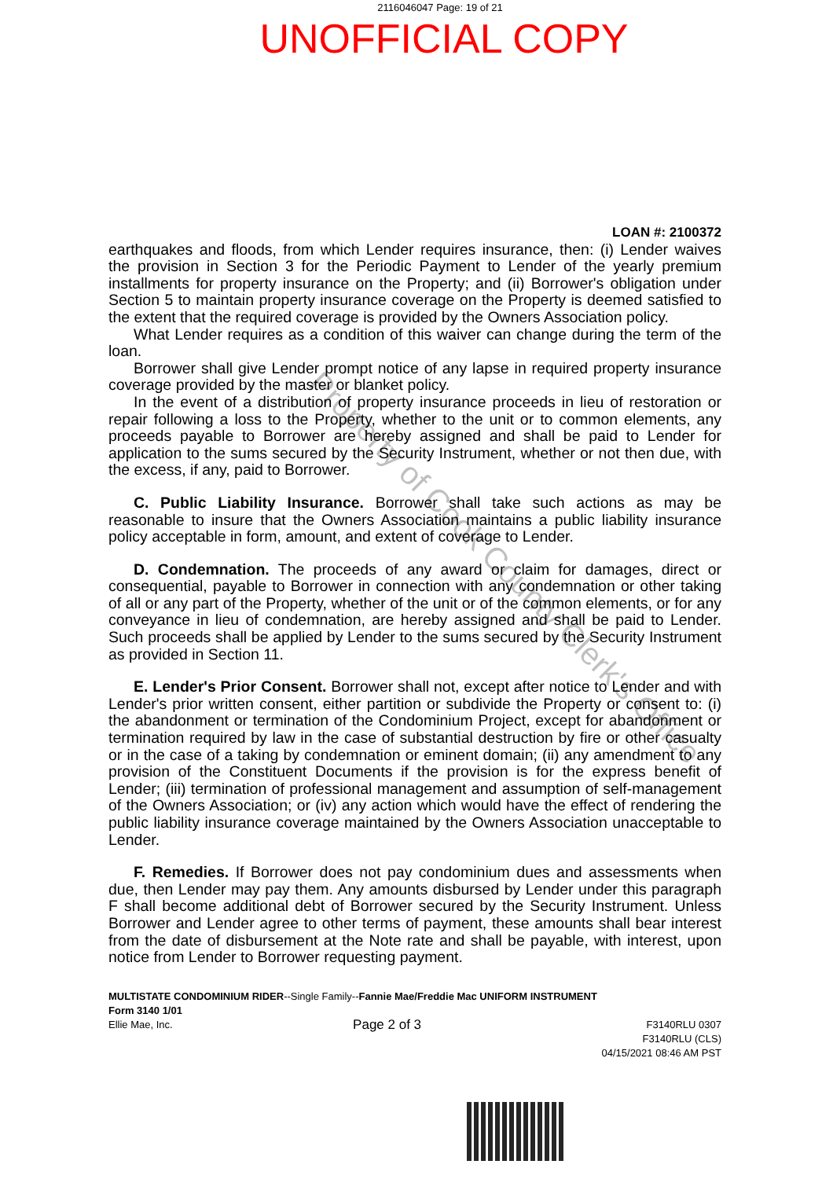2116046047 Page: 19 of 21
UNOFFICIAL COPY
LOAN #: 2100372
earthquakes and floods, from which Lender requires insurance, then: (i) Lender waives the provision in Section 3 for the Periodic Payment to Lender of the yearly premium installments for property insurance on the Property; and (ii) Borrower's obligation under Section 5 to maintain property insurance coverage on the Property is deemed satisfied to the extent that the required coverage is provided by the Owners Association policy.
What Lender requires as a condition of this waiver can change during the term of the loan.
Borrower shall give Lender prompt notice of any lapse in required property insurance coverage provided by the master or blanket policy.
In the event of a distribution of property insurance proceeds in lieu of restoration or repair following a loss to the Property, whether to the unit or to common elements, any proceeds payable to Borrower are hereby assigned and shall be paid to Lender for application to the sums secured by the Security Instrument, whether or not then due, with the excess, if any, paid to Borrower.
C. Public Liability Insurance. Borrower shall take such actions as may be reasonable to insure that the Owners Association maintains a public liability insurance policy acceptable in form, amount, and extent of coverage to Lender.
D. Condemnation. The proceeds of any award or claim for damages, direct or consequential, payable to Borrower in connection with any condemnation or other taking of all or any part of the Property, whether of the unit or of the common elements, or for any conveyance in lieu of condemnation, are hereby assigned and shall be paid to Lender. Such proceeds shall be applied by Lender to the sums secured by the Security Instrument as provided in Section 11.
E. Lender's Prior Consent. Borrower shall not, except after notice to Lender and with Lender's prior written consent, either partition or subdivide the Property or consent to: (i) the abandonment or termination of the Condominium Project, except for abandonment or termination required by law in the case of substantial destruction by fire or other casualty or in the case of a taking by condemnation or eminent domain; (ii) any amendment to any provision of the Constituent Documents if the provision is for the express benefit of Lender; (iii) termination of professional management and assumption of self-management of the Owners Association; or (iv) any action which would have the effect of rendering the public liability insurance coverage maintained by the Owners Association unacceptable to Lender.
F. Remedies. If Borrower does not pay condominium dues and assessments when due, then Lender may pay them. Any amounts disbursed by Lender under this paragraph F shall become additional debt of Borrower secured by the Security Instrument. Unless Borrower and Lender agree to other terms of payment, these amounts shall bear interest from the date of disbursement at the Note rate and shall be payable, with interest, upon notice from Lender to Borrower requesting payment.
MULTISTATE CONDOMINIUM RIDER--Single Family--Fannie Mae/Freddie Mac UNIFORM INSTRUMENT
Form 3140 1/01
Ellie Mae, Inc. Page 2 of 3 F3140RLU 0307
F3140RLU (CLS)
04/15/2021 08:46 AM PST
Property of Cook County Clerk's Office